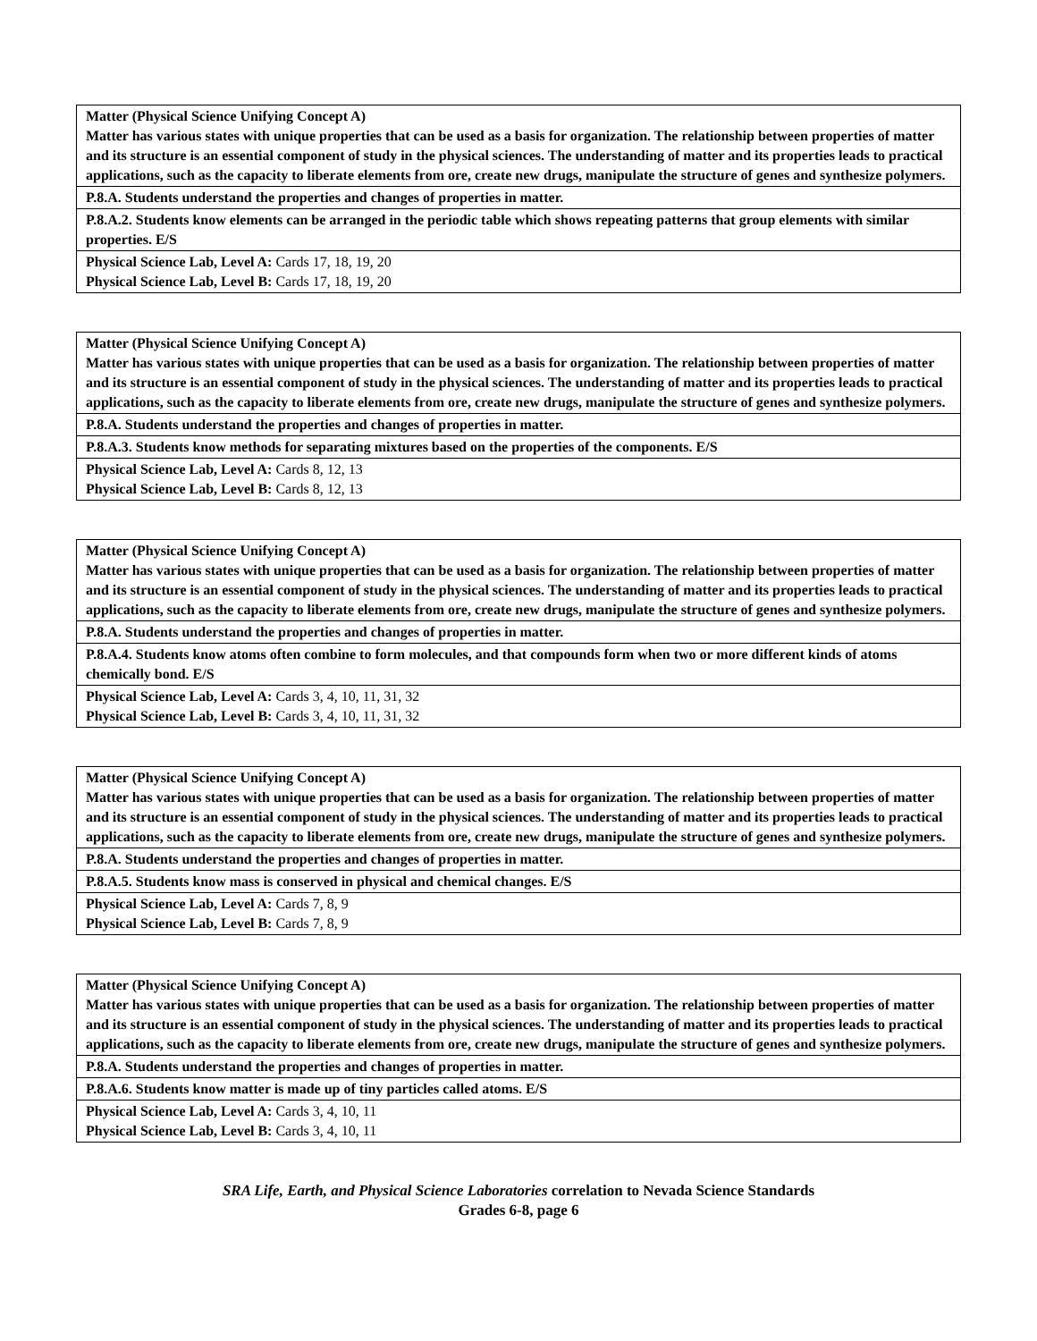| Matter (Physical Science Unifying Concept A) Matter has various states with unique properties that can be used as a basis for organization. The relationship between properties of matter and its structure is an essential component of study in the physical sciences. The understanding of matter and its properties leads to practical applications, such as the capacity to liberate elements from ore, create new drugs, manipulate the structure of genes and synthesize polymers. |
| P.8.A. Students understand the properties and changes of properties in matter. |
| P.8.A.2. Students know elements can be arranged in the periodic table which shows repeating patterns that group elements with similar properties. E/S |
| Physical Science Lab, Level A: Cards 17, 18, 19, 20 Physical Science Lab, Level B: Cards 17, 18, 19, 20 |
| Matter (Physical Science Unifying Concept A) Matter has various states with unique properties that can be used as a basis for organization. The relationship between properties of matter and its structure is an essential component of study in the physical sciences. The understanding of matter and its properties leads to practical applications, such as the capacity to liberate elements from ore, create new drugs, manipulate the structure of genes and synthesize polymers. |
| P.8.A. Students understand the properties and changes of properties in matter. |
| P.8.A.3. Students know methods for separating mixtures based on the properties of the components. E/S |
| Physical Science Lab, Level A: Cards 8, 12, 13 Physical Science Lab, Level B: Cards 8, 12, 13 |
| Matter (Physical Science Unifying Concept A) Matter has various states with unique properties that can be used as a basis for organization. The relationship between properties of matter and its structure is an essential component of study in the physical sciences. The understanding of matter and its properties leads to practical applications, such as the capacity to liberate elements from ore, create new drugs, manipulate the structure of genes and synthesize polymers. |
| P.8.A. Students understand the properties and changes of properties in matter. |
| P.8.A.4. Students know atoms often combine to form molecules, and that compounds form when two or more different kinds of atoms chemically bond. E/S |
| Physical Science Lab, Level A: Cards 3, 4, 10, 11, 31, 32 Physical Science Lab, Level B: Cards 3, 4, 10, 11, 31, 32 |
| Matter (Physical Science Unifying Concept A) Matter has various states with unique properties that can be used as a basis for organization. The relationship between properties of matter and its structure is an essential component of study in the physical sciences. The understanding of matter and its properties leads to practical applications, such as the capacity to liberate elements from ore, create new drugs, manipulate the structure of genes and synthesize polymers. |
| P.8.A. Students understand the properties and changes of properties in matter. |
| P.8.A.5. Students know mass is conserved in physical and chemical changes. E/S |
| Physical Science Lab, Level A: Cards 7, 8, 9 Physical Science Lab, Level B: Cards 7, 8, 9 |
| Matter (Physical Science Unifying Concept A) Matter has various states with unique properties that can be used as a basis for organization. The relationship between properties of matter and its structure is an essential component of study in the physical sciences. The understanding of matter and its properties leads to practical applications, such as the capacity to liberate elements from ore, create new drugs, manipulate the structure of genes and synthesize polymers. |
| P.8.A. Students understand the properties and changes of properties in matter. |
| P.8.A.6. Students know matter is made up of tiny particles called atoms. E/S |
| Physical Science Lab, Level A: Cards 3, 4, 10, 11 Physical Science Lab, Level B: Cards 3, 4, 10, 11 |
SRA Life, Earth, and Physical Science Laboratories correlation to Nevada Science Standards
Grades 6-8, page 6